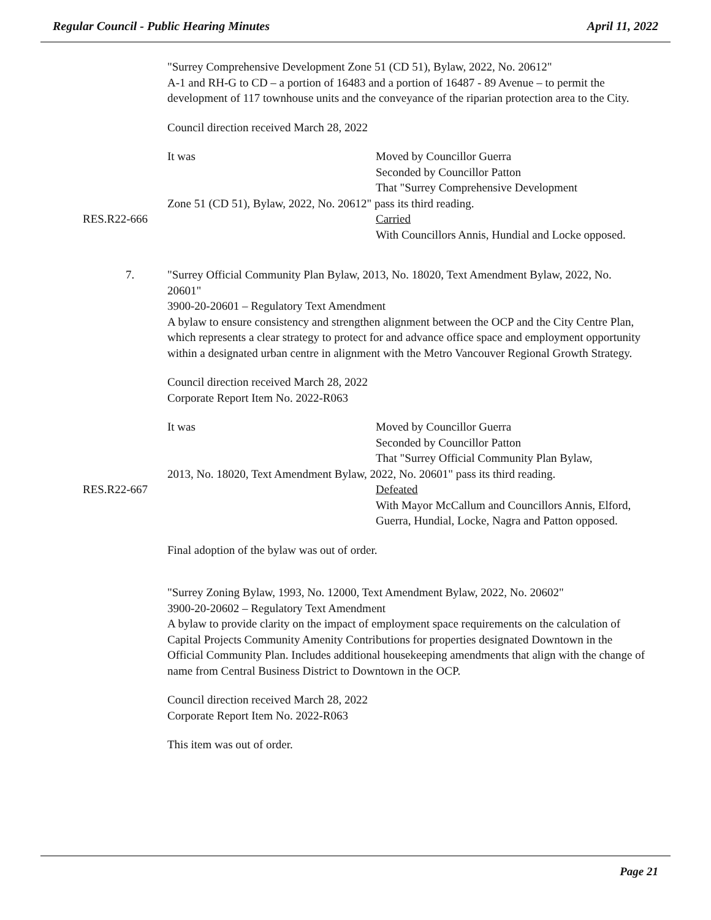Regular Council - Public Hearing Minutes April 11, 2022
"Surrey Comprehensive Development Zone 51 (CD 51), Bylaw, 2022, No. 20612"
A-1 and RH-G to CD – a portion of 16483 and a portion of 16487 - 89 Avenue – to permit the development of 117 townhouse units and the conveyance of the riparian protection area to the City.
Council direction received March 28, 2022
It was Moved by Councillor Guerra
Seconded by Councillor Patton
That "Surrey Comprehensive Development
Zone 51 (CD 51), Bylaw, 2022, No. 20612" pass its third reading.
RES.R22-666 Carried
With Councillors Annis, Hundial and Locke opposed.
7. "Surrey Official Community Plan Bylaw, 2013, No. 18020, Text Amendment Bylaw, 2022, No. 20601"
3900-20-20601 – Regulatory Text Amendment
A bylaw to ensure consistency and strengthen alignment between the OCP and the City Centre Plan, which represents a clear strategy to protect for and advance office space and employment opportunity within a designated urban centre in alignment with the Metro Vancouver Regional Growth Strategy.
Council direction received March 28, 2022
Corporate Report Item No. 2022-R063
It was Moved by Councillor Guerra
Seconded by Councillor Patton
That "Surrey Official Community Plan Bylaw,
2013, No. 18020, Text Amendment Bylaw, 2022, No. 20601" pass its third reading.
RES.R22-667 Defeated
With Mayor McCallum and Councillors Annis, Elford, Guerra, Hundial, Locke, Nagra and Patton opposed.
Final adoption of the bylaw was out of order.
"Surrey Zoning Bylaw, 1993, No. 12000, Text Amendment Bylaw, 2022, No. 20602"
3900-20-20602 – Regulatory Text Amendment
A bylaw to provide clarity on the impact of employment space requirements on the calculation of Capital Projects Community Amenity Contributions for properties designated Downtown in the Official Community Plan. Includes additional housekeeping amendments that align with the change of name from Central Business District to Downtown in the OCP.
Council direction received March 28, 2022
Corporate Report Item No. 2022-R063
This item was out of order.
Page 21